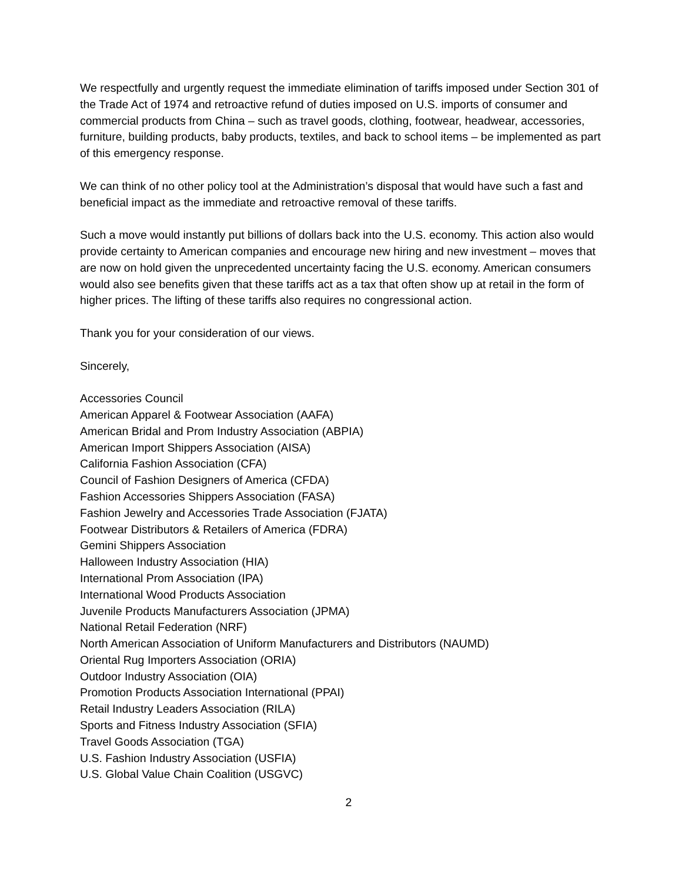We respectfully and urgently request the immediate elimination of tariffs imposed under Section 301 of the Trade Act of 1974 and retroactive refund of duties imposed on U.S. imports of consumer and commercial products from China – such as travel goods, clothing, footwear, headwear, accessories, furniture, building products, baby products, textiles, and back to school items – be implemented as part of this emergency response.
We can think of no other policy tool at the Administration’s disposal that would have such a fast and beneficial impact as the immediate and retroactive removal of these tariffs.
Such a move would instantly put billions of dollars back into the U.S. economy. This action also would provide certainty to American companies and encourage new hiring and new investment – moves that are now on hold given the unprecedented uncertainty facing the U.S. economy. American consumers would also see benefits given that these tariffs act as a tax that often show up at retail in the form of higher prices. The lifting of these tariffs also requires no congressional action.
Thank you for your consideration of our views.
Sincerely,
Accessories Council
American Apparel & Footwear Association (AAFA)
American Bridal and Prom Industry Association (ABPIA)
American Import Shippers Association (AISA)
California Fashion Association (CFA)
Council of Fashion Designers of America (CFDA)
Fashion Accessories Shippers Association (FASA)
Fashion Jewelry and Accessories Trade Association (FJATA)
Footwear Distributors & Retailers of America (FDRA)
Gemini Shippers Association
Halloween Industry Association (HIA)
International Prom Association (IPA)
International Wood Products Association
Juvenile Products Manufacturers Association (JPMA)
National Retail Federation (NRF)
North American Association of Uniform Manufacturers and Distributors (NAUMD)
Oriental Rug Importers Association (ORIA)
Outdoor Industry Association (OIA)
Promotion Products Association International (PPAI)
Retail Industry Leaders Association (RILA)
Sports and Fitness Industry Association (SFIA)
Travel Goods Association (TGA)
U.S. Fashion Industry Association (USFIA)
U.S. Global Value Chain Coalition (USGVC)
2